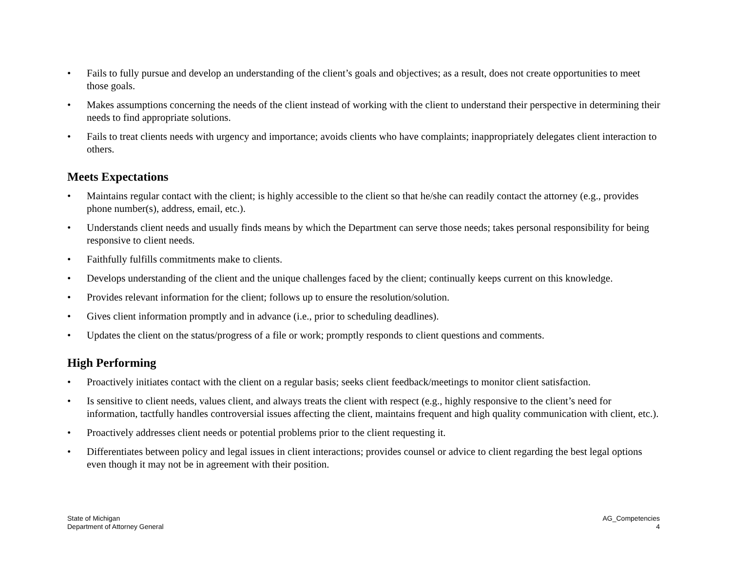• Fails to fully pursue and develop an understanding of the client’s goals and objectives; as a result, does not create opportunities to meet those goals.
• Makes assumptions concerning the needs of the client instead of working with the client to understand their perspective in determining their needs to find appropriate solutions.
• Fails to treat clients needs with urgency and importance; avoids clients who have complaints; inappropriately delegates client interaction to others.
Meets Expectations
• Maintains regular contact with the client; is highly accessible to the client so that he/she can readily contact the attorney (e.g., provides phone number(s), address, email, etc.).
• Understands client needs and usually finds means by which the Department can serve those needs; takes personal responsibility for being responsive to client needs.
• Faithfully fulfills commitments make to clients.
• Develops understanding of the client and the unique challenges faced by the client; continually keeps current on this knowledge.
• Provides relevant information for the client; follows up to ensure the resolution/solution.
• Gives client information promptly and in advance (i.e., prior to scheduling deadlines).
• Updates the client on the status/progress of a file or work; promptly responds to client questions and comments.
High Performing
• Proactively initiates contact with the client on a regular basis; seeks client feedback/meetings to monitor client satisfaction.
• Is sensitive to client needs, values client, and always treats the client with respect (e.g., highly responsive to the client’s need for information, tactfully handles controversial issues affecting the client, maintains frequent and high quality communication with client, etc.).
• Proactively addresses client needs or potential problems prior to the client requesting it.
• Differentiates between policy and legal issues in client interactions; provides counsel or advice to client regarding the best legal options even though it may not be in agreement with their position.
State of Michigan
Department of Attorney General
AG_Competencies
4